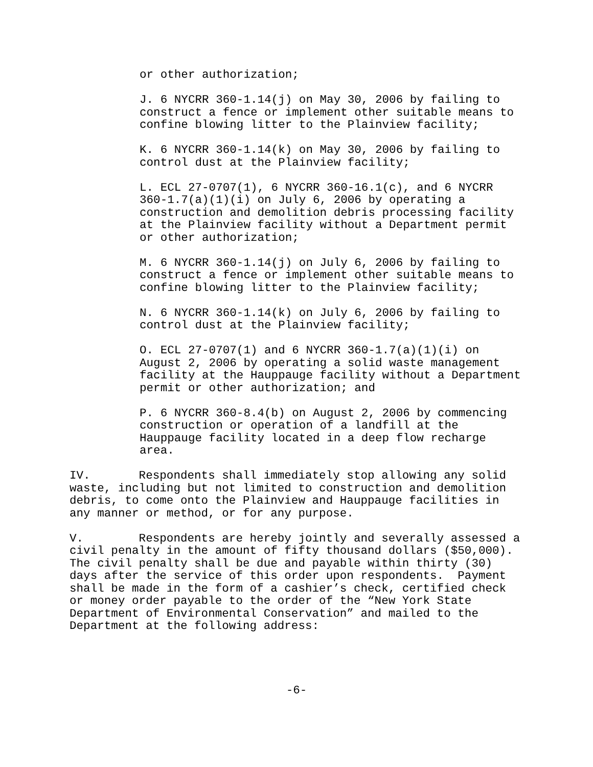or other authorization;
J. 6 NYCRR 360-1.14(j) on May 30, 2006 by failing to construct a fence or implement other suitable means to confine blowing litter to the Plainview facility;
K. 6 NYCRR 360-1.14(k) on May 30, 2006 by failing to control dust at the Plainview facility;
L. ECL 27-0707(1), 6 NYCRR 360-16.1(c), and 6 NYCRR 360-1.7(a)(1)(i) on July 6, 2006 by operating a construction and demolition debris processing facility at the Plainview facility without a Department permit or other authorization;
M. 6 NYCRR 360-1.14(j) on July 6, 2006 by failing to construct a fence or implement other suitable means to confine blowing litter to the Plainview facility;
N. 6 NYCRR 360-1.14(k) on July 6, 2006 by failing to control dust at the Plainview facility;
O. ECL 27-0707(1) and 6 NYCRR 360-1.7(a)(1)(i) on August 2, 2006 by operating a solid waste management facility at the Hauppauge facility without a Department permit or other authorization; and
P. 6 NYCRR 360-8.4(b) on August 2, 2006 by commencing construction or operation of a landfill at the Hauppauge facility located in a deep flow recharge area.
IV. Respondents shall immediately stop allowing any solid waste, including but not limited to construction and demolition debris, to come onto the Plainview and Hauppauge facilities in any manner or method, or for any purpose.
V. Respondents are hereby jointly and severally assessed a civil penalty in the amount of fifty thousand dollars ($50,000). The civil penalty shall be due and payable within thirty (30) days after the service of this order upon respondents. Payment shall be made in the form of a cashier’s check, certified check or money order payable to the order of the “New York State Department of Environmental Conservation” and mailed to the Department at the following address:
-6-